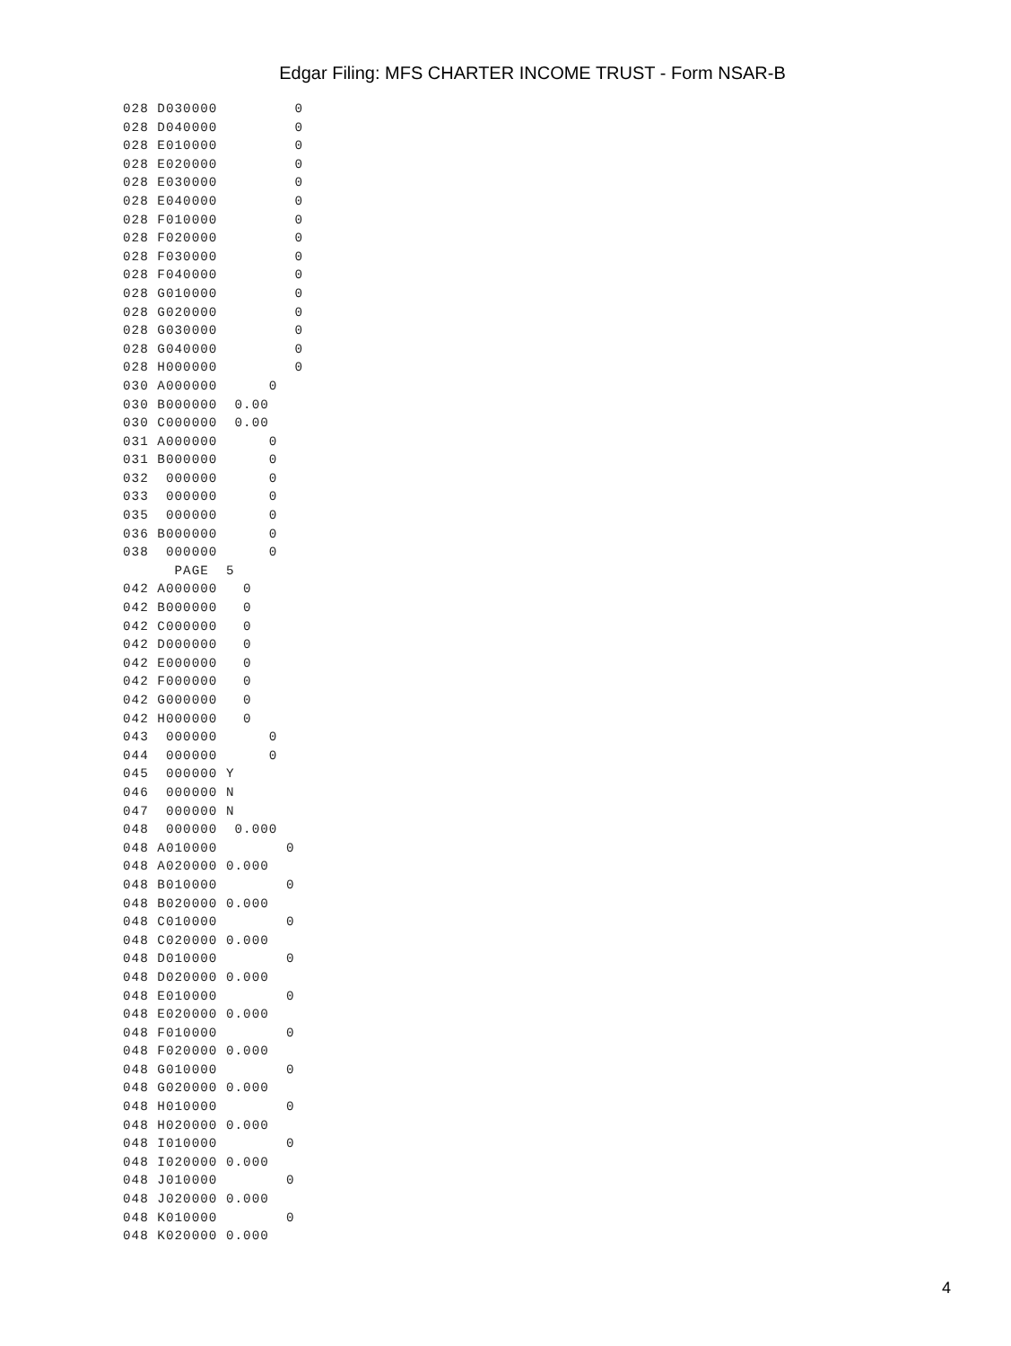Edgar Filing: MFS CHARTER INCOME TRUST - Form NSAR-B
028 D030000         0
028 D040000         0
028 E010000         0
028 E020000         0
028 E030000         0
028 E040000         0
028 F010000         0
028 F020000         0
028 F030000         0
028 F040000         0
028 G010000         0
028 G020000         0
028 G030000         0
028 G040000         0
028 H000000         0
030 A000000      0
030 B000000  0.00
030 C000000  0.00
031 A000000      0
031 B000000      0
032  000000      0
033  000000      0
035  000000      0
036 B000000      0
038  000000      0
      PAGE  5
042 A000000   0
042 B000000   0
042 C000000   0
042 D000000   0
042 E000000   0
042 F000000   0
042 G000000   0
042 H000000   0
043  000000      0
044  000000      0
045  000000 Y
046  000000 N
047  000000 N
048  000000  0.000
048 A010000        0
048 A020000 0.000
048 B010000        0
048 B020000 0.000
048 C010000        0
048 C020000 0.000
048 D010000        0
048 D020000 0.000
048 E010000        0
048 E020000 0.000
048 F010000        0
048 F020000 0.000
048 G010000        0
048 G020000 0.000
048 H010000        0
048 H020000 0.000
048 I010000        0
048 I020000 0.000
048 J010000        0
048 J020000 0.000
048 K010000        0
048 K020000 0.000
4